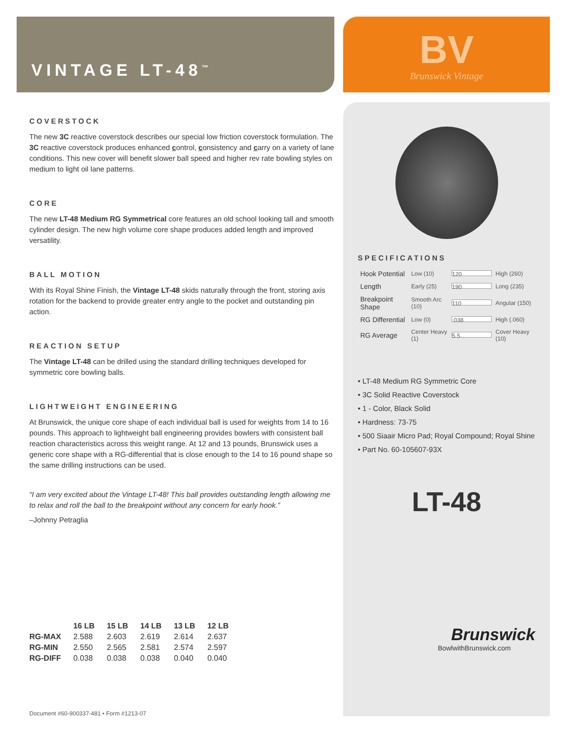VINTAGE LT-48<sup>™</sup>
COVERSTOCK
The new 3C reactive coverstock describes our special low friction coverstock formulation. The 3C reactive coverstock produces enhanced control, consistency and carry on a variety of lane conditions. This new cover will benefit slower ball speed and higher rev rate bowling styles on medium to light oil lane patterns.
CORE
The new LT-48 Medium RG Symmetrical core features an old school looking tall and smooth cylinder design. The new high volume core shape produces added length and improved versatility.
BALL MOTION
With its Royal Shine Finish, the Vintage LT-48 skids naturally through the front, storing axis rotation for the backend to provide greater entry angle to the pocket and outstanding pin action.
REACTION SETUP
The Vintage LT-48 can be drilled using the standard drilling techniques developed for symmetric core bowling balls.
LIGHTWEIGHT ENGINEERING
At Brunswick, the unique core shape of each individual ball is used for weights from 14 to 16 pounds. This approach to lightweight ball engineering provides bowlers with consistent ball reaction characteristics across this weight range. At 12 and 13 pounds, Brunswick uses a generic core shape with a RG-differential that is close enough to the 14 to 16 pound shape so the same drilling instructions can be used.
“I am very excited about the Vintage LT-48! This ball provides outstanding length allowing me to relax and roll the ball to the breakpoint without any concern for early hook.”
–Johnny Petraglia
| | 16 LB | 15 LB | 14 LB | 13 LB | 12 LB |
| --- | --- | --- | --- | --- | --- |
| RG-MAX | 2.588 | 2.603 | 2.619 | 2.614 | 2.637 |
| RG-MIN | 2.550 | 2.565 | 2.581 | 2.574 | 2.597 |
| RG-DIFF | 0.038 | 0.038 | 0.038 | 0.040 | 0.040 |
Document #60-900337-481 • Form #1213-07
BV
Brunswick Vintage
SPECIFICATIONS
| Hook Potential | Low (10) | 120 | High (260) |
| Length | Early (25) | 190 | Long (235) |
| Breakpoint Shape | Smooth Arc (10) | 110 | Angular (150) |
| RG Differential | Low (0) | .038 | High (.060) |
| RG Average | Center Heavy (1) | 5.5 | Cover Heavy (10) |
• LT-48 Medium RG Symmetric Core
• 3C Solid Reactive Coverstock
• 1 - Color, Black Solid
• Hardness: 73-75
• 500 Siaair Micro Pad; Royal Compound; Royal Shine
• Part No. 60-105607-93X
LT-48
Brunswick
BowlwithBrunswick.com